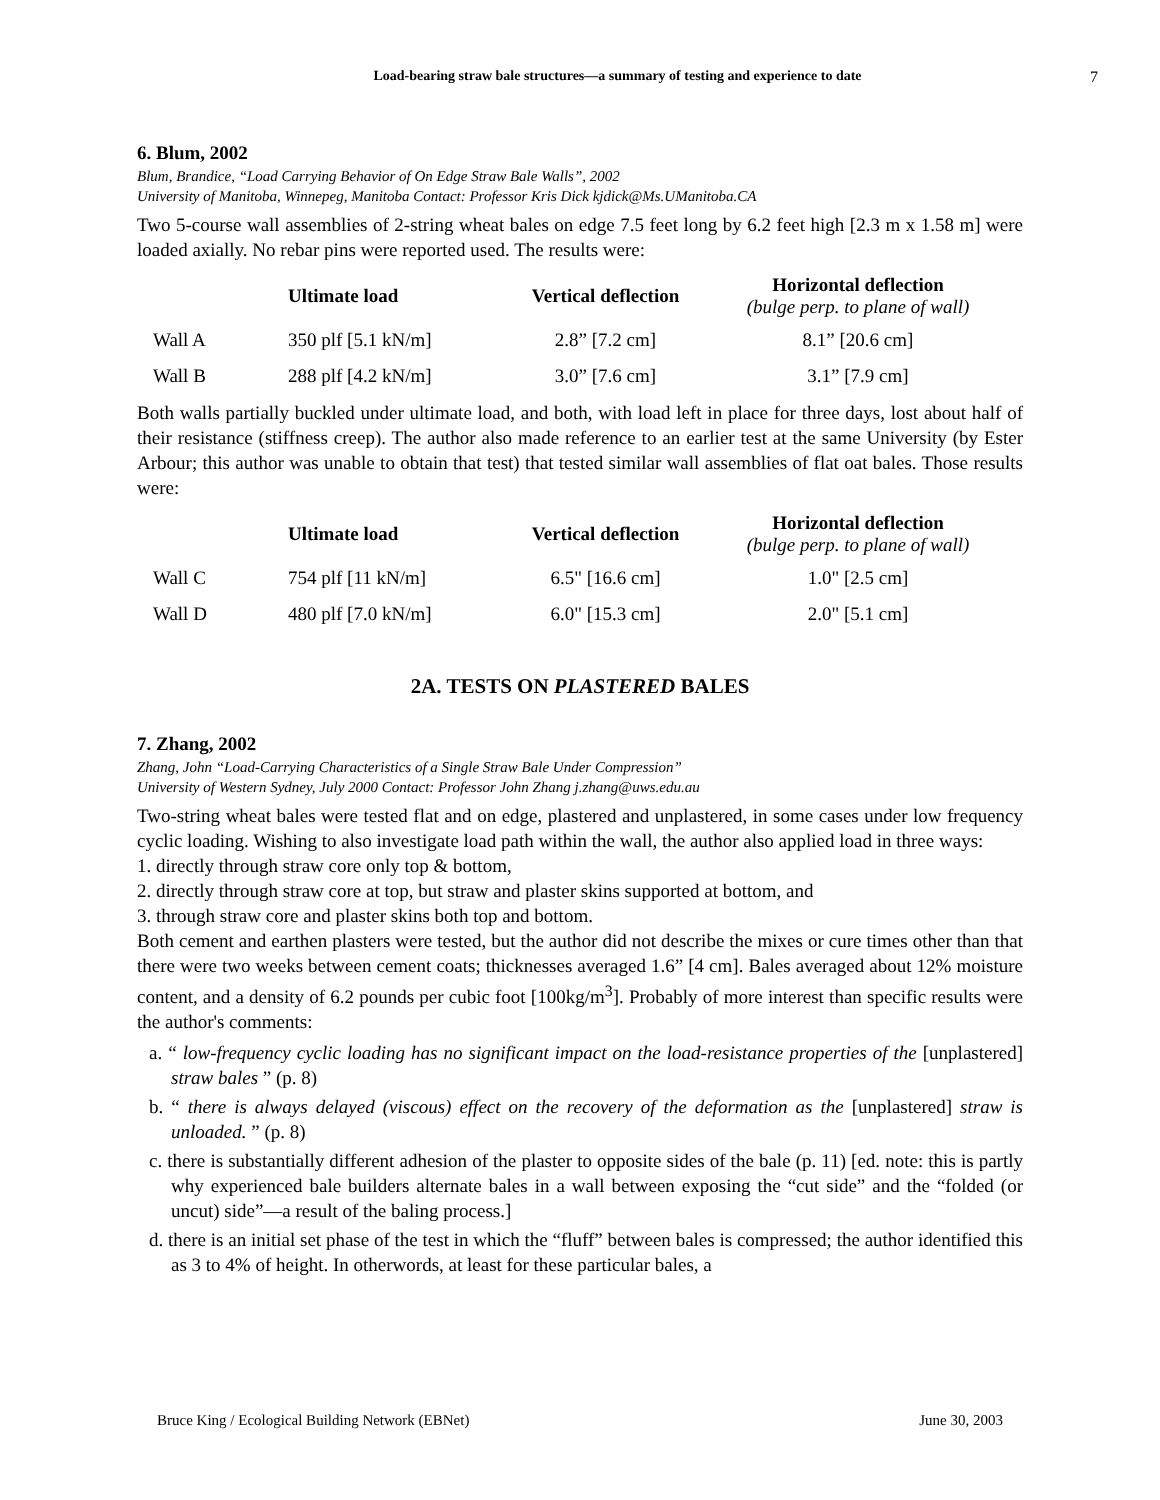Load-bearing straw bale structures—a summary of testing and experience to date
7
6. Blum, 2002
Blum, Brandice, “Load Carrying Behavior of On Edge Straw Bale Walls”, 2002
University of Manitoba, Winnepeg, Manitoba Contact: Professor Kris Dick kjdick@Ms.UManitoba.CA
Two 5-course wall assemblies of 2-string wheat bales on edge 7.5 feet long by 6.2 feet high [2.3 m x 1.58 m] were loaded axially. No rebar pins were reported used. The results were:
| | Ultimate load | Vertical deflection | Horizontal deflection (bulge perp. to plane of wall) |
| --- | --- | --- | --- |
| Wall A | 350 plf [5.1 kN/m] | 2.8” [7.2 cm] | 8.1” [20.6 cm] |
| Wall B | 288 plf [4.2 kN/m] | 3.0” [7.6 cm] | 3.1” [7.9 cm] |
Both walls partially buckled under ultimate load, and both, with load left in place for three days, lost about half of their resistance (stiffness creep). The author also made reference to an earlier test at the same University (by Ester Arbour; this author was unable to obtain that test) that tested similar wall assemblies of flat oat bales. Those results were:
| | Ultimate load | Vertical deflection | Horizontal deflection (bulge perp. to plane of wall) |
| --- | --- | --- | --- |
| Wall C | 754 plf [11 kN/m] | 6.5" [16.6 cm] | 1.0" [2.5 cm] |
| Wall D | 480 plf [7.0 kN/m] | 6.0" [15.3 cm] | 2.0" [5.1 cm] |
2A. TESTS ON PLASTERED BALES
7. Zhang, 2002
Zhang, John “Load-Carrying Characteristics of a Single Straw Bale Under Compression”
University of Western Sydney, July 2000 Contact: Professor John Zhang j.zhang@uws.edu.au
Two-string wheat bales were tested flat and on edge, plastered and unplastered, in some cases under low frequency cyclic loading. Wishing to also investigate load path within the wall, the author also applied load in three ways:
1. directly through straw core only top & bottom,
2. directly through straw core at top, but straw and plaster skins supported at bottom, and
3. through straw core and plaster skins both top and bottom.
Both cement and earthen plasters were tested, but the author did not describe the mixes or cure times other than that there were two weeks between cement coats; thicknesses averaged 1.6” [4 cm]. Bales averaged about 12% moisture content, and a density of 6.2 pounds per cubic foot [100kg/m<sup>3</sup>]. Probably of more interest than specific results were the author's comments:
a. “ low-frequency cyclic loading has no significant impact on the load-resistance properties of the [unplastered] straw bales ” (p. 8)
b. “ there is always delayed (viscous) effect on the recovery of the deformation as the [unplastered] straw is unloaded. ” (p. 8)
c. there is substantially different adhesion of the plaster to opposite sides of the bale (p. 11) [ed. note: this is partly why experienced bale builders alternate bales in a wall between exposing the “cut side” and the “folded (or uncut) side”—a result of the baling process.]
d. there is an initial set phase of the test in which the “fluff” between bales is compressed; the author identified this as 3 to 4% of height. In otherwords, at least for these particular bales, a
Bruce King / Ecological Building Network (EBNet) June 30, 2003